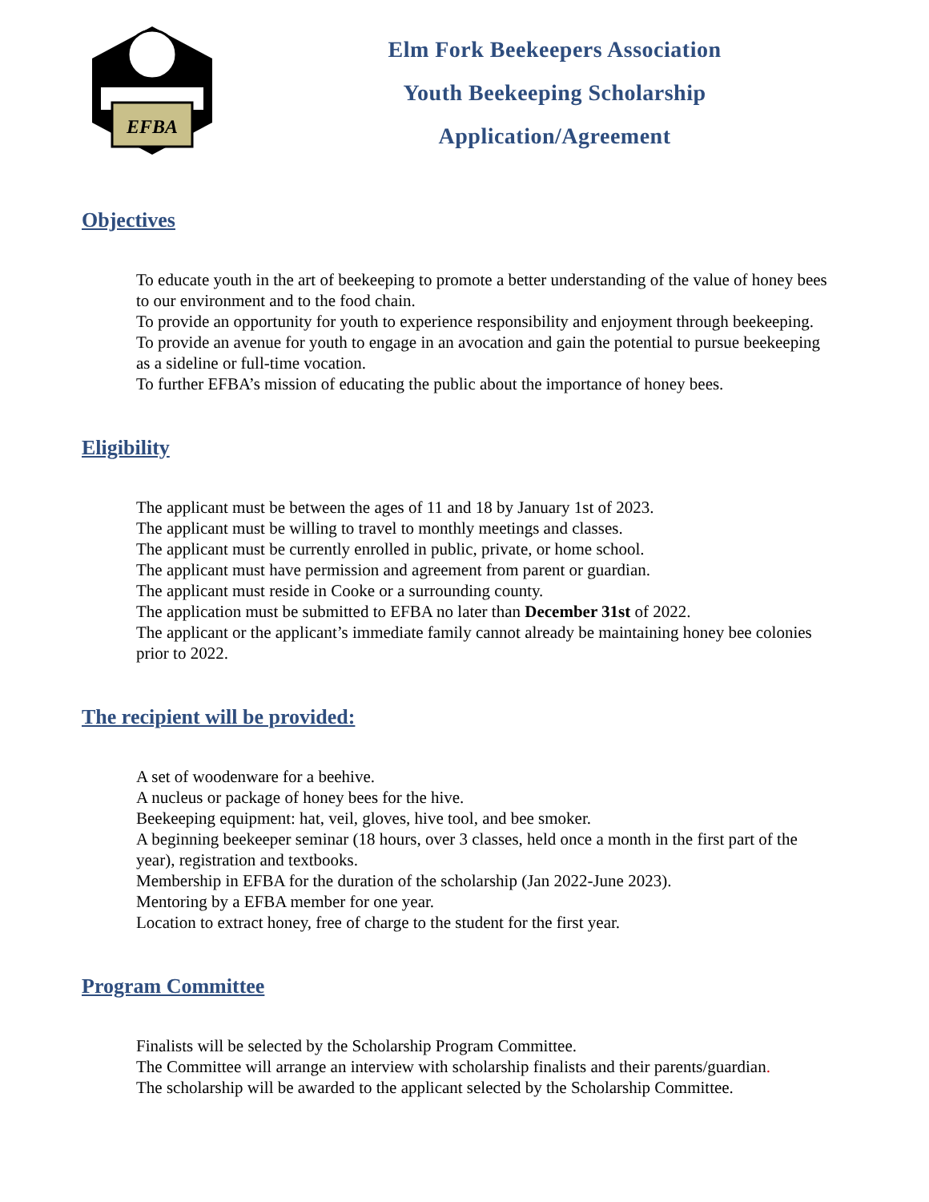EFBA
Elm Fork Beekeepers Association
Youth Beekeeping Scholarship
Application/Agreement
Objectives
To educate youth in the art of beekeeping to promote a better understanding of the value of honey bees to our environment and to the food chain.
To provide an opportunity for youth to experience responsibility and enjoyment through beekeeping.
To provide an avenue for youth to engage in an avocation and gain the potential to pursue beekeeping as a sideline or full-time vocation.
To further EFBA’s mission of educating the public about the importance of honey bees.
Eligibility
The applicant must be between the ages of 11 and 18 by January 1st of 2023.
The applicant must be willing to travel to monthly meetings and classes.
The applicant must be currently enrolled in public, private, or home school.
The applicant must have permission and agreement from parent or guardian.
The applicant must reside in Cooke or a surrounding county.
The application must be submitted to EFBA no later than December 31st of 2022.
The applicant or the applicant’s immediate family cannot already be maintaining honey bee colonies prior to 2022.
The recipient will be provided:
A set of woodenware for a beehive.
A nucleus or package of honey bees for the hive.
Beekeeping equipment: hat, veil, gloves, hive tool, and bee smoker.
A beginning beekeeper seminar (18 hours, over 3 classes, held once a month in the first part of the year), registration and textbooks.
Membership in EFBA for the duration of the scholarship (Jan 2022-June 2023).
Mentoring by a EFBA member for one year.
Location to extract honey, free of charge to the student for the first year.
Program Committee
Finalists will be selected by the Scholarship Program Committee.
The Committee will arrange an interview with scholarship finalists and their parents/guardian.
The scholarship will be awarded to the applicant selected by the Scholarship Committee.